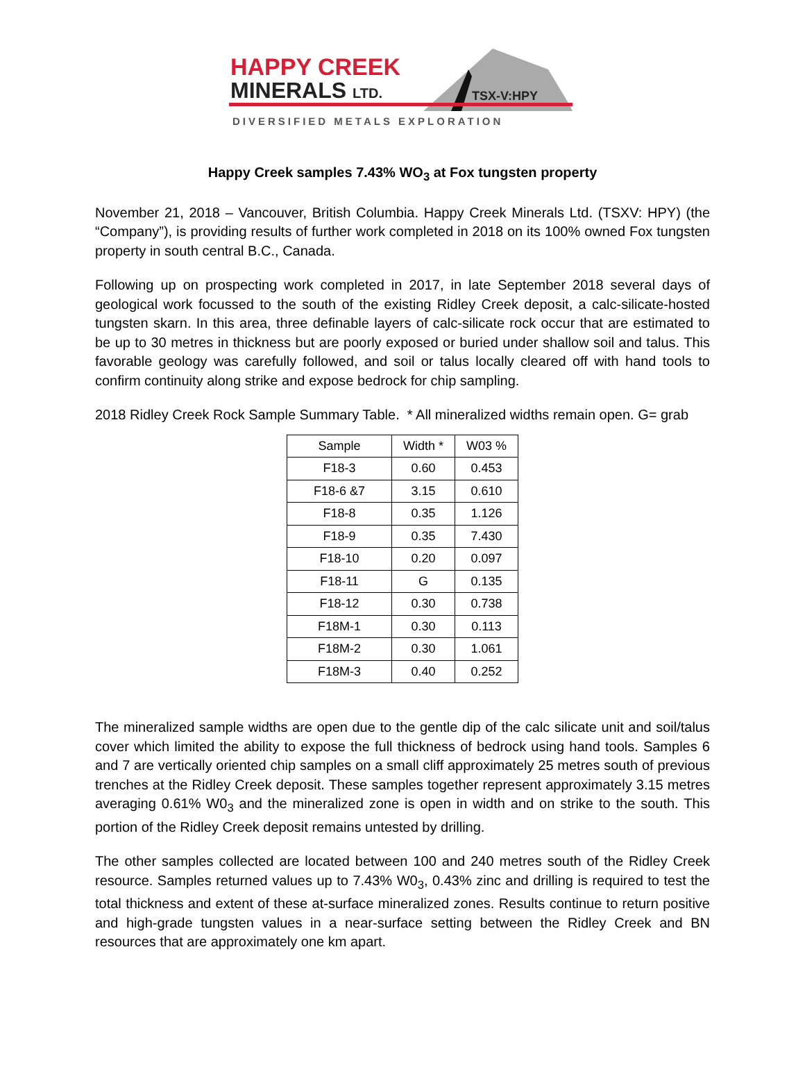HAPPY CREEK
MINERALS LTD. TSX-V:HPY
DIVERSIFIED METALS EXPLORATION
Happy Creek samples 7.43% WO<sub>3</sub> at Fox tungsten property
November 21, 2018 – Vancouver, British Columbia. Happy Creek Minerals Ltd. (TSXV: HPY) (the “Company”), is providing results of further work completed in 2018 on its 100% owned Fox tungsten property in south central B.C., Canada.
Following up on prospecting work completed in 2017, in late September 2018 several days of geological work focussed to the south of the existing Ridley Creek deposit, a calc-silicate-hosted tungsten skarn. In this area, three definable layers of calc-silicate rock occur that are estimated to be up to 30 metres in thickness but are poorly exposed or buried under shallow soil and talus. This favorable geology was carefully followed, and soil or talus locally cleared off with hand tools to confirm continuity along strike and expose bedrock for chip sampling.
2018 Ridley Creek Rock Sample Summary Table. * All mineralized widths remain open. G= grab
| Sample | Width * | W03 % |
| --- | --- | --- |
| F18-3 | 0.60 | 0.453 |
| F18-6 &7 | 3.15 | 0.610 |
| F18-8 | 0.35 | 1.126 |
| F18-9 | 0.35 | 7.430 |
| F18-10 | 0.20 | 0.097 |
| F18-11 | G | 0.135 |
| F18-12 | 0.30 | 0.738 |
| F18M-1 | 0.30 | 0.113 |
| F18M-2 | 0.30 | 1.061 |
| F18M-3 | 0.40 | 0.252 |
The mineralized sample widths are open due to the gentle dip of the calc silicate unit and soil/talus cover which limited the ability to expose the full thickness of bedrock using hand tools. Samples 6 and 7 are vertically oriented chip samples on a small cliff approximately 25 metres south of previous trenches at the Ridley Creek deposit. These samples together represent approximately 3.15 metres averaging 0.61% W0<sub>3</sub> and the mineralized zone is open in width and on strike to the south. This portion of the Ridley Creek deposit remains untested by drilling.
The other samples collected are located between 100 and 240 metres south of the Ridley Creek resource. Samples returned values up to 7.43% W0<sub>3</sub>, 0.43% zinc and drilling is required to test the total thickness and extent of these at-surface mineralized zones. Results continue to return positive and high-grade tungsten values in a near-surface setting between the Ridley Creek and BN resources that are approximately one km apart.